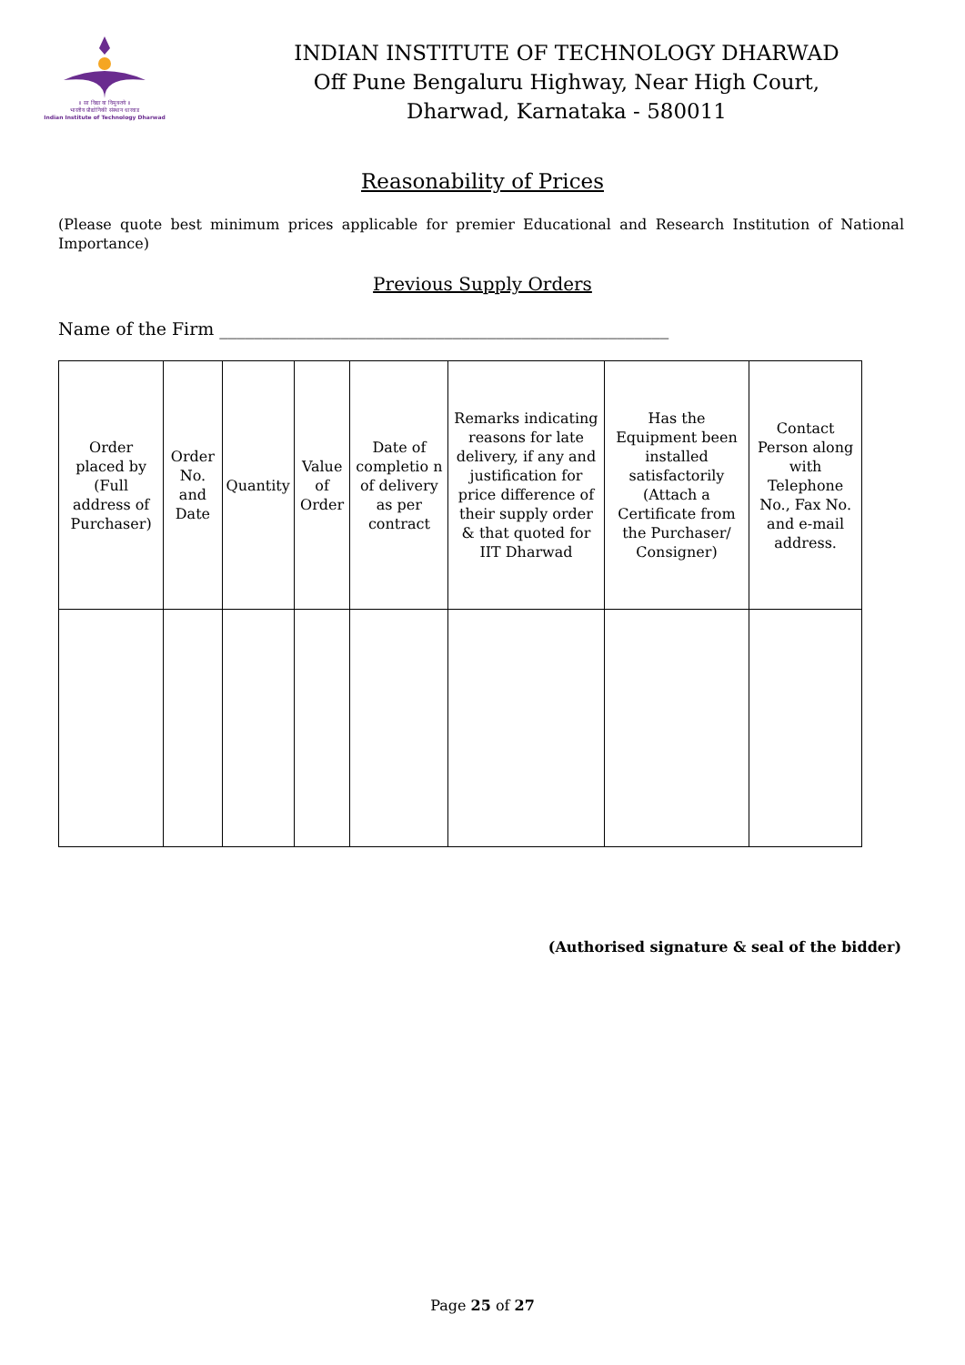॥ सा विद्या या विमुक्तये ॥
भारतीय प्रौद्योगिकी संस्थान धारवाड
Indian Institute of Technology Dharwad
INDIAN INSTITUTE OF TECHNOLOGY DHARWAD
Off Pune Bengaluru Highway, Near High Court,
Dharwad, Karnataka - 580011
Reasonability of Prices
(Please quote best minimum prices applicable for premier Educational and Research Institution of National Importance)
Previous Supply Orders
Name of the Firm ____________________________________________________
| Order placed by (Full address of Purchaser) | Order No. and Date | Quantity | Value of Order | Date of completio n of delivery as per contract | Remarks indicating reasons for late delivery, if any and justification for price difference of their supply order & that quoted for IIT Dharwad | Has the Equipment been installed satisfactorily (Attach a Certificate from the Purchaser/ Consigner) | Contact Person along with Telephone No., Fax No. and e-mail address. |
| --- | --- | --- | --- | --- | --- | --- | --- |
(Authorised signature & seal of the bidder)
Page 25 of 27